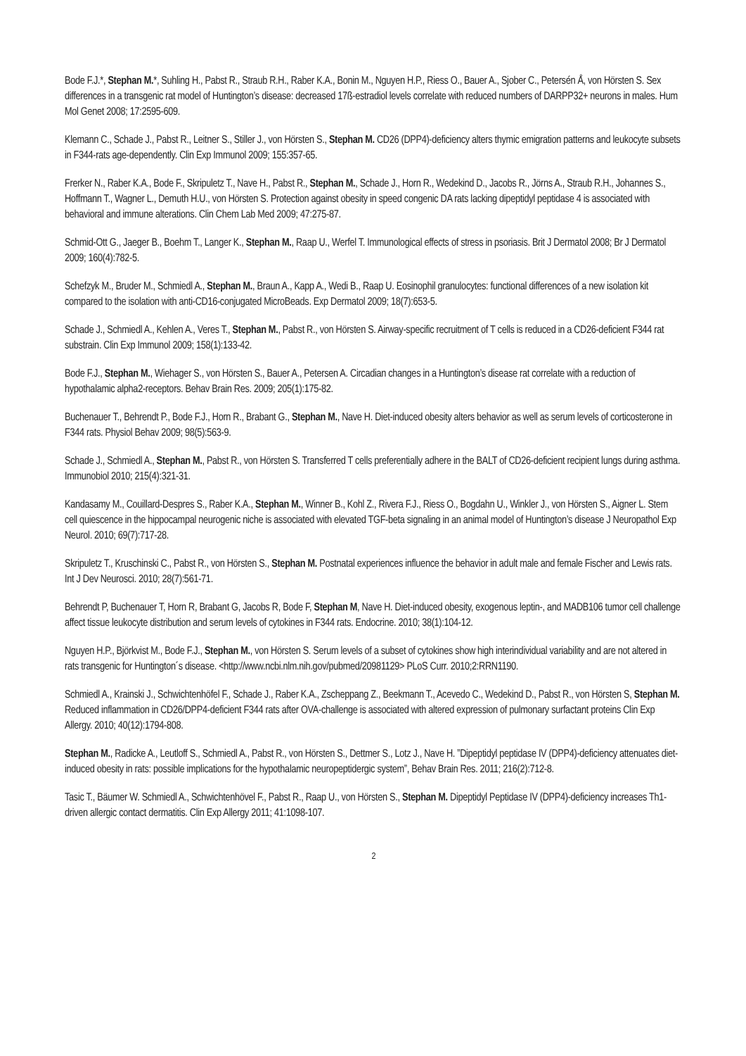Bode F.J.*, Stephan M.*, Suhling H., Pabst R., Straub R.H., Raber K.A., Bonin M., Nguyen H.P., Riess O., Bauer A., Sjober C., Petersén Å, von Hörsten S. Sex differences in a transgenic rat model of Huntington’s disease: decreased 17ß-estradiol levels correlate with reduced numbers of DARPP32+ neurons in males. Hum Mol Genet 2008; 17:2595-609.
Klemann C., Schade J., Pabst R., Leitner S., Stiller J., von Hörsten S., Stephan M. CD26 (DPP4)-deficiency alters thymic emigration patterns and leukocyte subsets in F344-rats age-dependently. Clin Exp Immunol 2009; 155:357-65.
Frerker N., Raber K.A., Bode F., Skripuletz T., Nave H., Pabst R., Stephan M., Schade J., Horn R., Wedekind D., Jacobs R., Jörns A., Straub R.H., Johannes S., Hoffmann T., Wagner L., Demuth H.U., von Hörsten S. Protection against obesity in speed congenic DA rats lacking dipeptidyl peptidase 4 is associated with behavioral and immune alterations. Clin Chem Lab Med 2009; 47:275-87.
Schmid-Ott G., Jaeger B., Boehm T., Langer K., Stephan M., Raap U., Werfel T. Immunological effects of stress in psoriasis. Brit J Dermatol 2008; Br J Dermatol 2009; 160(4):782-5.
Schefzyk M., Bruder M., Schmiedl A., Stephan M., Braun A., Kapp A., Wedi B., Raap U. Eosinophil granulocytes: functional differences of a new isolation kit compared to the isolation with anti-CD16-conjugated MicroBeads. Exp Dermatol 2009; 18(7):653-5.
Schade J., Schmiedl A., Kehlen A., Veres T., Stephan M., Pabst R., von Hörsten S. Airway-specific recruitment of T cells is reduced in a CD26-deficient F344 rat substrain. Clin Exp Immunol 2009; 158(1):133-42.
Bode F.J., Stephan M., Wiehager S., von Hörsten S., Bauer A., Petersen A. Circadian changes in a Huntington’s disease rat correlate with a reduction of hypothalamic alpha2-receptors. Behav Brain Res. 2009; 205(1):175-82.
Buchenauer T., Behrendt P., Bode F.J., Horn R., Brabant G., Stephan M., Nave H. Diet-induced obesity alters behavior as well as serum levels of corticosterone in F344 rats. Physiol Behav 2009; 98(5):563-9.
Schade J., Schmiedl A., Stephan M., Pabst R., von Hörsten S. Transferred T cells preferentially adhere in the BALT of CD26-deficient recipient lungs during asthma. Immunobiol 2010; 215(4):321-31.
Kandasamy M., Couillard-Despres S., Raber K.A., Stephan M., Winner B., Kohl Z., Rivera F.J., Riess O., Bogdahn U., Winkler J., von Hörsten S., Aigner L. Stem cell quiescence in the hippocampal neurogenic niche is associated with elevated TGF-beta signaling in an animal model of Huntington’s disease J Neuropathol Exp Neurol. 2010; 69(7):717-28.
Skripuletz T., Kruschinski C., Pabst R., von Hörsten S., Stephan M. Postnatal experiences influence the behavior in adult male and female Fischer and Lewis rats. Int J Dev Neurosci. 2010; 28(7):561-71.
Behrendt P, Buchenauer T, Horn R, Brabant G, Jacobs R, Bode F, Stephan M, Nave H. Diet-induced obesity, exogenous leptin-, and MADB106 tumor cell challenge affect tissue leukocyte distribution and serum levels of cytokines in F344 rats. Endocrine. 2010; 38(1):104-12.
Nguyen H.P., Björkvist M., Bode F.J., Stephan M., von Hörsten S. Serum levels of a subset of cytokines show high interindividual variability and are not altered in rats transgenic for Huntington´s disease. <http://www.ncbi.nlm.nih.gov/pubmed/20981129> PLoS Curr. 2010;2:RRN1190.
Schmiedl A., Krainski J., Schwichtenhöfel F., Schade J., Raber K.A., Zscheppang Z., Beekmann T., Acevedo C., Wedekind D., Pabst R., von Hörsten S, Stephan M. Reduced inflammation in CD26/DPP4-deficient F344 rats after OVA-challenge is associated with altered expression of pulmonary surfactant proteins Clin Exp Allergy. 2010; 40(12):1794-808.
Stephan M., Radicke A., Leutloff S., Schmiedl A., Pabst R., von Hörsten S., Dettmer S., Lotz J., Nave H. ”Dipeptidyl peptidase IV (DPP4)-deficiency attenuates diet-induced obesity in rats: possible implications for the hypothalamic neuropeptidergic system”, Behav Brain Res. 2011; 216(2):712-8.
Tasic T., Bäumer W. Schmiedl A., Schwichtenhövel F., Pabst R., Raap U., von Hörsten S., Stephan M. Dipeptidyl Peptidase IV (DPP4)-deficiency increases Th1-driven allergic contact dermatitis. Clin Exp Allergy 2011; 41:1098-107.
2